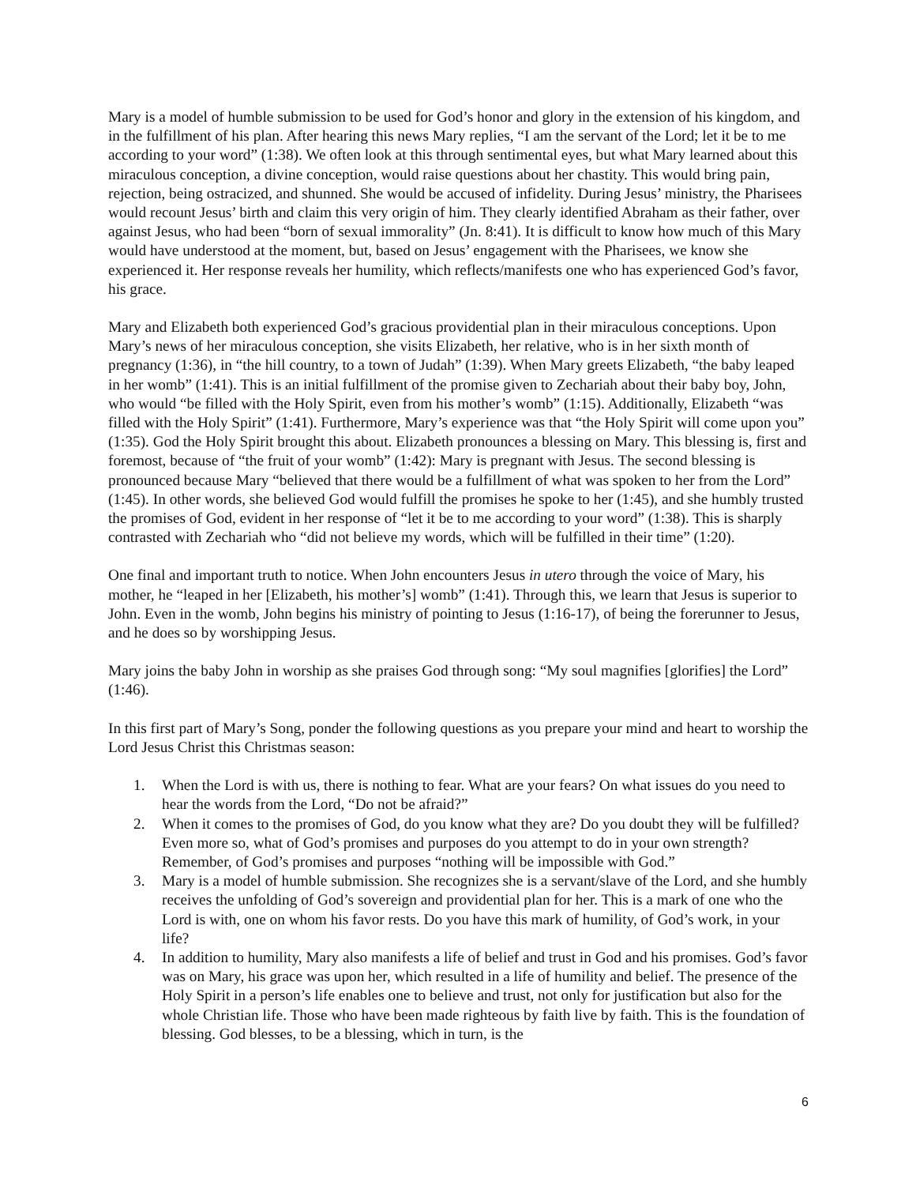Mary is a model of humble submission to be used for God’s honor and glory in the extension of his kingdom, and in the fulfillment of his plan. After hearing this news Mary replies, “I am the servant of the Lord; let it be to me according to your word” (1:38). We often look at this through sentimental eyes, but what Mary learned about this miraculous conception, a divine conception, would raise questions about her chastity. This would bring pain, rejection, being ostracized, and shunned. She would be accused of infidelity. During Jesus’ ministry, the Pharisees would recount Jesus’ birth and claim this very origin of him. They clearly identified Abraham as their father, over against Jesus, who had been “born of sexual immorality” (Jn. 8:41). It is difficult to know how much of this Mary would have understood at the moment, but, based on Jesus’ engagement with the Pharisees, we know she experienced it. Her response reveals her humility, which reflects/manifests one who has experienced God’s favor, his grace.
Mary and Elizabeth both experienced God’s gracious providential plan in their miraculous conceptions. Upon Mary’s news of her miraculous conception, she visits Elizabeth, her relative, who is in her sixth month of pregnancy (1:36), in “the hill country, to a town of Judah” (1:39). When Mary greets Elizabeth, “the baby leaped in her womb” (1:41). This is an initial fulfillment of the promise given to Zechariah about their baby boy, John, who would “be filled with the Holy Spirit, even from his mother’s womb” (1:15). Additionally, Elizabeth “was filled with the Holy Spirit” (1:41). Furthermore, Mary’s experience was that “the Holy Spirit will come upon you” (1:35). God the Holy Spirit brought this about. Elizabeth pronounces a blessing on Mary. This blessing is, first and foremost, because of “the fruit of your womb” (1:42): Mary is pregnant with Jesus. The second blessing is pronounced because Mary “believed that there would be a fulfillment of what was spoken to her from the Lord” (1:45). In other words, she believed God would fulfill the promises he spoke to her (1:45), and she humbly trusted the promises of God, evident in her response of “let it be to me according to your word” (1:38). This is sharply contrasted with Zechariah who “did not believe my words, which will be fulfilled in their time” (1:20).
One final and important truth to notice. When John encounters Jesus in utero through the voice of Mary, his mother, he “leaped in her [Elizabeth, his mother’s] womb” (1:41). Through this, we learn that Jesus is superior to John. Even in the womb, John begins his ministry of pointing to Jesus (1:16-17), of being the forerunner to Jesus, and he does so by worshipping Jesus.
Mary joins the baby John in worship as she praises God through song: “My soul magnifies [glorifies] the Lord” (1:46).
In this first part of Mary’s Song, ponder the following questions as you prepare your mind and heart to worship the Lord Jesus Christ this Christmas season:
1. When the Lord is with us, there is nothing to fear. What are your fears? On what issues do you need to hear the words from the Lord, “Do not be afraid?”
2. When it comes to the promises of God, do you know what they are? Do you doubt they will be fulfilled? Even more so, what of God’s promises and purposes do you attempt to do in your own strength? Remember, of God’s promises and purposes “nothing will be impossible with God.”
3. Mary is a model of humble submission. She recognizes she is a servant/slave of the Lord, and she humbly receives the unfolding of God’s sovereign and providential plan for her. This is a mark of one who the Lord is with, one on whom his favor rests. Do you have this mark of humility, of God’s work, in your life?
4. In addition to humility, Mary also manifests a life of belief and trust in God and his promises. God’s favor was on Mary, his grace was upon her, which resulted in a life of humility and belief. The presence of the Holy Spirit in a person’s life enables one to believe and trust, not only for justification but also for the whole Christian life. Those who have been made righteous by faith live by faith. This is the foundation of blessing. God blesses, to be a blessing, which in turn, is the
6